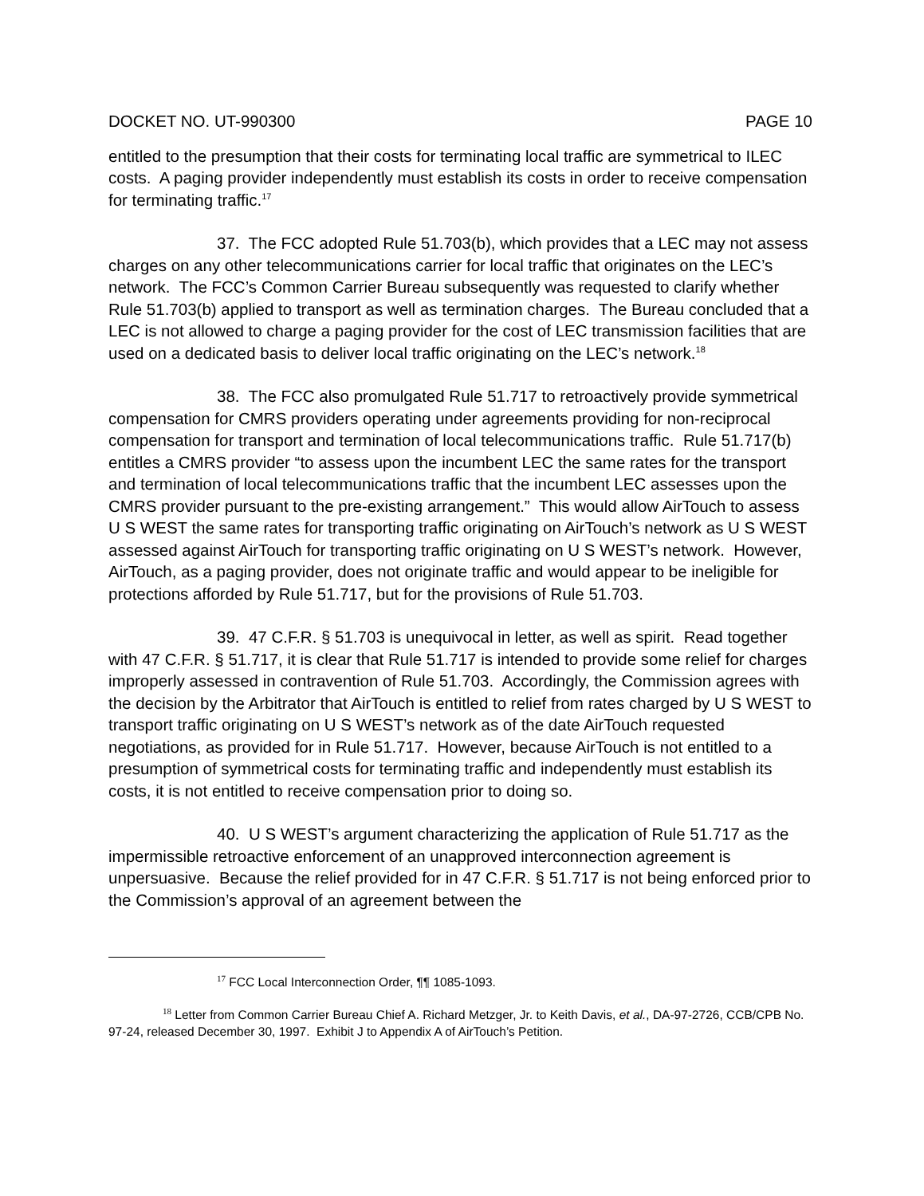DOCKET NO. UT-990300 PAGE 10
entitled to the presumption that their costs for terminating local traffic are symmetrical to ILEC costs. A paging provider independently must establish its costs in order to receive compensation for terminating traffic.<sup>17</sup>
37. The FCC adopted Rule 51.703(b), which provides that a LEC may not assess charges on any other telecommunications carrier for local traffic that originates on the LEC’s network. The FCC’s Common Carrier Bureau subsequently was requested to clarify whether Rule 51.703(b) applied to transport as well as termination charges. The Bureau concluded that a LEC is not allowed to charge a paging provider for the cost of LEC transmission facilities that are used on a dedicated basis to deliver local traffic originating on the LEC’s network.<sup>18</sup>
38. The FCC also promulgated Rule 51.717 to retroactively provide symmetrical compensation for CMRS providers operating under agreements providing for non-reciprocal compensation for transport and termination of local telecommunications traffic. Rule 51.717(b) entitles a CMRS provider “to assess upon the incumbent LEC the same rates for the transport and termination of local telecommunications traffic that the incumbent LEC assesses upon the CMRS provider pursuant to the pre-existing arrangement.” This would allow AirTouch to assess U S WEST the same rates for transporting traffic originating on AirTouch’s network as U S WEST assessed against AirTouch for transporting traffic originating on U S WEST’s network. However, AirTouch, as a paging provider, does not originate traffic and would appear to be ineligible for protections afforded by Rule 51.717, but for the provisions of Rule 51.703.
39. 47 C.F.R. § 51.703 is unequivocal in letter, as well as spirit. Read together with 47 C.F.R. § 51.717, it is clear that Rule 51.717 is intended to provide some relief for charges improperly assessed in contravention of Rule 51.703. Accordingly, the Commission agrees with the decision by the Arbitrator that AirTouch is entitled to relief from rates charged by U S WEST to transport traffic originating on U S WEST’s network as of the date AirTouch requested negotiations, as provided for in Rule 51.717. However, because AirTouch is not entitled to a presumption of symmetrical costs for terminating traffic and independently must establish its costs, it is not entitled to receive compensation prior to doing so.
40. U S WEST’s argument characterizing the application of Rule 51.717 as the impermissible retroactive enforcement of an unapproved interconnection agreement is unpersuasive. Because the relief provided for in 47 C.F.R. § 51.717 is not being enforced prior to the Commission’s approval of an agreement between the
<sup>17</sup> FCC Local Interconnection Order, ¶¶ 1085-1093.
<sup>18</sup> Letter from Common Carrier Bureau Chief A. Richard Metzger, Jr. to Keith Davis, et al., DA-97-2726, CCB/CPB No. 97-24, released December 30, 1997. Exhibit J to Appendix A of AirTouch’s Petition.